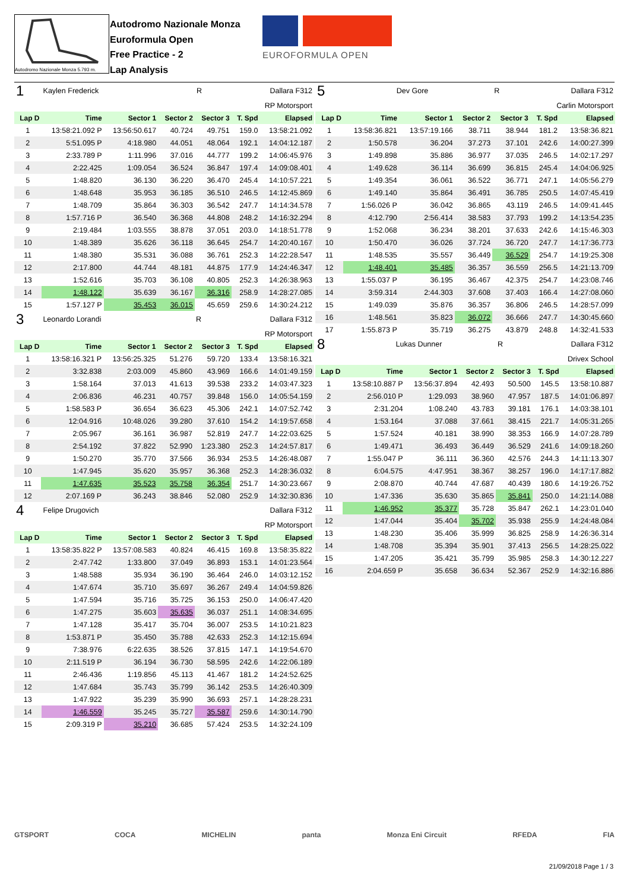Autodromo Nazionale Monza 5.793 m.
Autodromo Nazionale Monza
Euroformula Open
Free Practice - 2
Lap Analysis
EUROFORMULA OPEN
| 1 | Kaylen Frederick | | | R | Dallara F312 | |
| RP Motorsport | | | | | | |
| Lap D | Time | Sector 1 | Sector 2 | Sector 3 | T. Spd | Elapsed |
| 1 | 13:58:21.092 P | 13:56:50.617 | 40.724 | 49.751 | 159.0 | 13:58:21.092 |
| 2 | 5:51.095 P | 4:18.980 | 44.051 | 48.064 | 192.1 | 14:04:12.187 |
| 3 | 2:33.789 P | 1:11.996 | 37.016 | 44.777 | 199.2 | 14:06:45.976 |
| 4 | 2:22.425 | 1:09.054 | 36.524 | 36.847 | 197.4 | 14:09:08.401 |
| 5 | 1:48.820 | 36.130 | 36.220 | 36.470 | 245.4 | 14:10:57.221 |
| 6 | 1:48.648 | 35.953 | 36.185 | 36.510 | 246.5 | 14:12:45.869 |
| 7 | 1:48.709 | 35.864 | 36.303 | 36.542 | 247.7 | 14:14:34.578 |
| 8 | 1:57.716 P | 36.540 | 36.368 | 44.808 | 248.2 | 14:16:32.294 |
| 9 | 2:19.484 | 1:03.555 | 38.878 | 37.051 | 203.0 | 14:18:51.778 |
| 10 | 1:48.389 | 35.626 | 36.118 | 36.645 | 254.7 | 14:20:40.167 |
| 11 | 1:48.380 | 35.531 | 36.088 | 36.761 | 252.3 | 14:22:28.547 |
| 12 | 2:17.800 | 44.744 | 48.181 | 44.875 | 177.9 | 14:24:46.347 |
| 13 | 1:52.616 | 35.703 | 36.108 | 40.805 | 252.3 | 14:26:38.963 |
| 14 | 1:48.122 | 35.639 | 36.167 | 36.316 | 258.9 | 14:28:27.085 |
| 15 | 1:57.127 P | 35.453 | 36.015 | 45.659 | 259.6 | 14:30:24.212 |
| 3 | Leonardo Lorandi | | | R | Dallara F312 | |
| RP Motorsport | | | | | | |
| Lap D | Time | Sector 1 | Sector 2 | Sector 3 | T. Spd | Elapsed |
| 1 | 13:58:16.321 P | 13:56:25.325 | 51.276 | 59.720 | 133.4 | 13:58:16.321 |
| 2 | 3:32.838 | 2:03.009 | 45.860 | 43.969 | 166.6 | 14:01:49.159 |
| 3 | 1:58.164 | 37.013 | 41.613 | 39.538 | 233.2 | 14:03:47.323 |
| 4 | 2:06.836 | 46.231 | 40.757 | 39.848 | 156.0 | 14:05:54.159 |
| 5 | 1:58.583 P | 36.654 | 36.623 | 45.306 | 242.1 | 14:07:52.742 |
| 6 | 12:04.916 | 10:48.026 | 39.280 | 37.610 | 154.2 | 14:19:57.658 |
| 7 | 2:05.967 | 36.161 | 36.987 | 52.819 | 247.7 | 14:22:03.625 |
| 8 | 2:54.192 | 37.822 | 52.990 | 1:23.380 | 252.3 | 14:24:57.817 |
| 9 | 1:50.270 | 35.770 | 37.566 | 36.934 | 253.5 | 14:26:48.087 |
| 10 | 1:47.945 | 35.620 | 35.957 | 36.368 | 252.3 | 14:28:36.032 |
| 11 | 1:47.635 | 35.523 | 35.758 | 36.354 | 251.7 | 14:30:23.667 |
| 12 | 2:07.169 P | 36.243 | 38.846 | 52.080 | 252.9 | 14:32:30.836 |
| 4 | Felipe Drugovich | | | | Dallara F312 | |
| RP Motorsport | | | | | | |
| Lap D | Time | Sector 1 | Sector 2 | Sector 3 | T. Spd | Elapsed |
| 1 | 13:58:35.822 P | 13:57:08.583 | 40.824 | 46.415 | 169.8 | 13:58:35.822 |
| 2 | 2:47.742 | 1:33.800 | 37.049 | 36.893 | 153.1 | 14:01:23.564 |
| 3 | 1:48.588 | 35.934 | 36.190 | 36.464 | 246.0 | 14:03:12.152 |
| 4 | 1:47.674 | 35.710 | 35.697 | 36.267 | 249.4 | 14:04:59.826 |
| 5 | 1:47.594 | 35.716 | 35.725 | 36.153 | 250.0 | 14:06:47.420 |
| 6 | 1:47.275 | 35.603 | 35.635 | 36.037 | 251.1 | 14:08:34.695 |
| 7 | 1:47.128 | 35.417 | 35.704 | 36.007 | 253.5 | 14:10:21.823 |
| 8 | 1:53.871 P | 35.450 | 35.788 | 42.633 | 252.3 | 14:12:15.694 |
| 9 | 7:38.976 | 6:22.635 | 38.526 | 37.815 | 147.1 | 14:19:54.670 |
| 10 | 2:11.519 P | 36.194 | 36.730 | 58.595 | 242.6 | 14:22:06.189 |
| 11 | 2:46.436 | 1:19.856 | 45.113 | 41.467 | 181.2 | 14:24:52.625 |
| 12 | 1:47.684 | 35.743 | 35.799 | 36.142 | 253.5 | 14:26:40.309 |
| 13 | 1:47.922 | 35.239 | 35.990 | 36.693 | 257.1 | 14:28:28.231 |
| 14 | 1:46.559 | 35.245 | 35.727 | 35.587 | 259.6 | 14:30:14.790 |
| 15 | 2:09.319 P | 35.210 | 36.685 | 57.424 | 253.5 | 14:32:24.109 |
| 5 | Dev Gore | | | R | Dallara F312 | |
| Carlin Motorsport | | | | | | |
| Lap D | Time | Sector 1 | Sector 2 | Sector 3 | T. Spd | Elapsed |
| 1 | 13:58:36.821 | 13:57:19.166 | 38.711 | 38.944 | 181.2 | 13:58:36.821 |
| 2 | 1:50.578 | 36.204 | 37.273 | 37.101 | 242.6 | 14:00:27.399 |
| 3 | 1:49.898 | 35.886 | 36.977 | 37.035 | 246.5 | 14:02:17.297 |
| 4 | 1:49.628 | 36.114 | 36.699 | 36.815 | 245.4 | 14:04:06.925 |
| 5 | 1:49.354 | 36.061 | 36.522 | 36.771 | 247.1 | 14:05:56.279 |
| 6 | 1:49.140 | 35.864 | 36.491 | 36.785 | 250.5 | 14:07:45.419 |
| 7 | 1:56.026 P | 36.042 | 36.865 | 43.119 | 246.5 | 14:09:41.445 |
| 8 | 4:12.790 | 2:56.414 | 38.583 | 37.793 | 199.2 | 14:13:54.235 |
| 9 | 1:52.068 | 36.234 | 38.201 | 37.633 | 242.6 | 14:15:46.303 |
| 10 | 1:50.470 | 36.026 | 37.724 | 36.720 | 247.7 | 14:17:36.773 |
| 11 | 1:48.535 | 35.557 | 36.449 | 36.529 | 254.7 | 14:19:25.308 |
| 12 | 1:48.401 | 35.485 | 36.357 | 36.559 | 256.5 | 14:21:13.709 |
| 13 | 1:55.037 P | 36.195 | 36.467 | 42.375 | 254.7 | 14:23:08.746 |
| 14 | 3:59.314 | 2:44.303 | 37.608 | 37.403 | 166.4 | 14:27:08.060 |
| 15 | 1:49.039 | 35.876 | 36.357 | 36.806 | 246.5 | 14:28:57.099 |
| 16 | 1:48.561 | 35.823 | 36.072 | 36.666 | 247.7 | 14:30:45.660 |
| 17 | 1:55.873 P | 35.719 | 36.275 | 43.879 | 248.8 | 14:32:41.533 |
| 8 | Lukas Dunner | | | R | Dallara F312 | |
| Drivex School | | | | | | |
| Lap D | Time | Sector 1 | Sector 2 | Sector 3 | T. Spd | Elapsed |
| 1 | 13:58:10.887 P | 13:56:37.894 | 42.493 | 50.500 | 145.5 | 13:58:10.887 |
| 2 | 2:56.010 P | 1:29.093 | 38.960 | 47.957 | 187.5 | 14:01:06.897 |
| 3 | 2:31.204 | 1:08.240 | 43.783 | 39.181 | 176.1 | 14:03:38.101 |
| 4 | 1:53.164 | 37.088 | 37.661 | 38.415 | 221.7 | 14:05:31.265 |
| 5 | 1:57.524 | 40.181 | 38.990 | 38.353 | 166.9 | 14:07:28.789 |
| 6 | 1:49.471 | 36.493 | 36.449 | 36.529 | 241.6 | 14:09:18.260 |
| 7 | 1:55.047 P | 36.111 | 36.360 | 42.576 | 244.3 | 14:11:13.307 |
| 8 | 6:04.575 | 4:47.951 | 38.367 | 38.257 | 196.0 | 14:17:17.882 |
| 9 | 2:08.870 | 40.744 | 47.687 | 40.439 | 180.6 | 14:19:26.752 |
| 10 | 1:47.336 | 35.630 | 35.865 | 35.841 | 250.0 | 14:21:14.088 |
| 11 | 1:46.952 | 35.377 | 35.728 | 35.847 | 262.1 | 14:23:01.040 |
| 12 | 1:47.044 | 35.404 | 35.702 | 35.938 | 255.9 | 14:24:48.084 |
| 13 | 1:48.230 | 35.406 | 35.999 | 36.825 | 258.9 | 14:26:36.314 |
| 14 | 1:48.708 | 35.394 | 35.901 | 37.413 | 256.5 | 14:28:25.022 |
| 15 | 1:47.205 | 35.421 | 35.799 | 35.985 | 258.3 | 14:30:12.227 |
| 16 | 2:04.659 P | 35.658 | 36.634 | 52.367 | 252.9 | 14:32:16.886 |
GTSPORT COCA MICHELIN panta Monza Eni Circuit RFEDA FIA
21/09/2018 Page 1 / 3